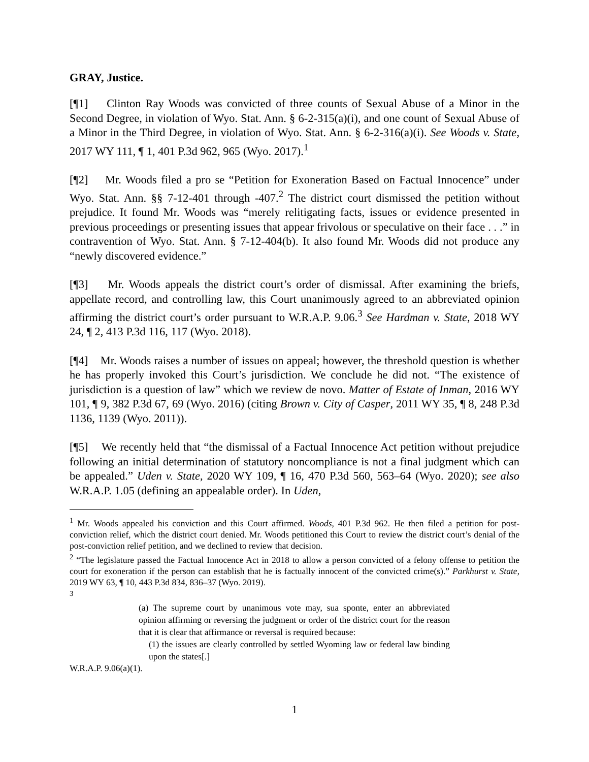GRAY, Justice.
[¶1] Clinton Ray Woods was convicted of three counts of Sexual Abuse of a Minor in the Second Degree, in violation of Wyo. Stat. Ann. § 6-2-315(a)(i), and one count of Sexual Abuse of a Minor in the Third Degree, in violation of Wyo. Stat. Ann. § 6-2-316(a)(i). See Woods v. State, 2017 WY 111, ¶ 1, 401 P.3d 962, 965 (Wyo. 2017).<sup>1</sup>
[¶2] Mr. Woods filed a pro se “Petition for Exoneration Based on Factual Innocence” under Wyo. Stat. Ann. §§ 7-12-401 through -407.<sup>2</sup> The district court dismissed the petition without prejudice. It found Mr. Woods was “merely relitigating facts, issues or evidence presented in previous proceedings or presenting issues that appear frivolous or speculative on their face . . .” in contravention of Wyo. Stat. Ann. § 7-12-404(b). It also found Mr. Woods did not produce any “newly discovered evidence.”
[¶3] Mr. Woods appeals the district court’s order of dismissal. After examining the briefs, appellate record, and controlling law, this Court unanimously agreed to an abbreviated opinion affirming the district court’s order pursuant to W.R.A.P. 9.06.<sup>3</sup> See Hardman v. State, 2018 WY 24, ¶ 2, 413 P.3d 116, 117 (Wyo. 2018).
[¶4] Mr. Woods raises a number of issues on appeal; however, the threshold question is whether he has properly invoked this Court’s jurisdiction. We conclude he did not. “The existence of jurisdiction is a question of law” which we review de novo. Matter of Estate of Inman, 2016 WY 101, ¶ 9, 382 P.3d 67, 69 (Wyo. 2016) (citing Brown v. City of Casper, 2011 WY 35, ¶ 8, 248 P.3d 1136, 1139 (Wyo. 2011)).
[¶5] We recently held that “the dismissal of a Factual Innocence Act petition without prejudice following an initial determination of statutory noncompliance is not a final judgment which can be appealed.” Uden v. State, 2020 WY 109, ¶ 16, 470 P.3d 560, 563–64 (Wyo. 2020); see also W.R.A.P. 1.05 (defining an appealable order). In Uden,
<sup>1</sup> Mr. Woods appealed his conviction and this Court affirmed. Woods, 401 P.3d 962. He then filed a petition for post-conviction relief, which the district court denied. Mr. Woods petitioned this Court to review the district court’s denial of the post-conviction relief petition, and we declined to review that decision.
<sup>2</sup> “The legislature passed the Factual Innocence Act in 2018 to allow a person convicted of a felony offense to petition the court for exoneration if the person can establish that he is factually innocent of the convicted crime(s).” Parkhurst v. State, 2019 WY 63, ¶ 10, 443 P.3d 834, 836–37 (Wyo. 2019).
<sup>3</sup>
(a) The supreme court by unanimous vote may, sua sponte, enter an abbreviated opinion affirming or reversing the judgment or order of the district court for the reason that it is clear that affirmance or reversal is required because:
(1) the issues are clearly controlled by settled Wyoming law or federal law binding upon the states[.]
W.R.A.P. 9.06(a)(1).
1